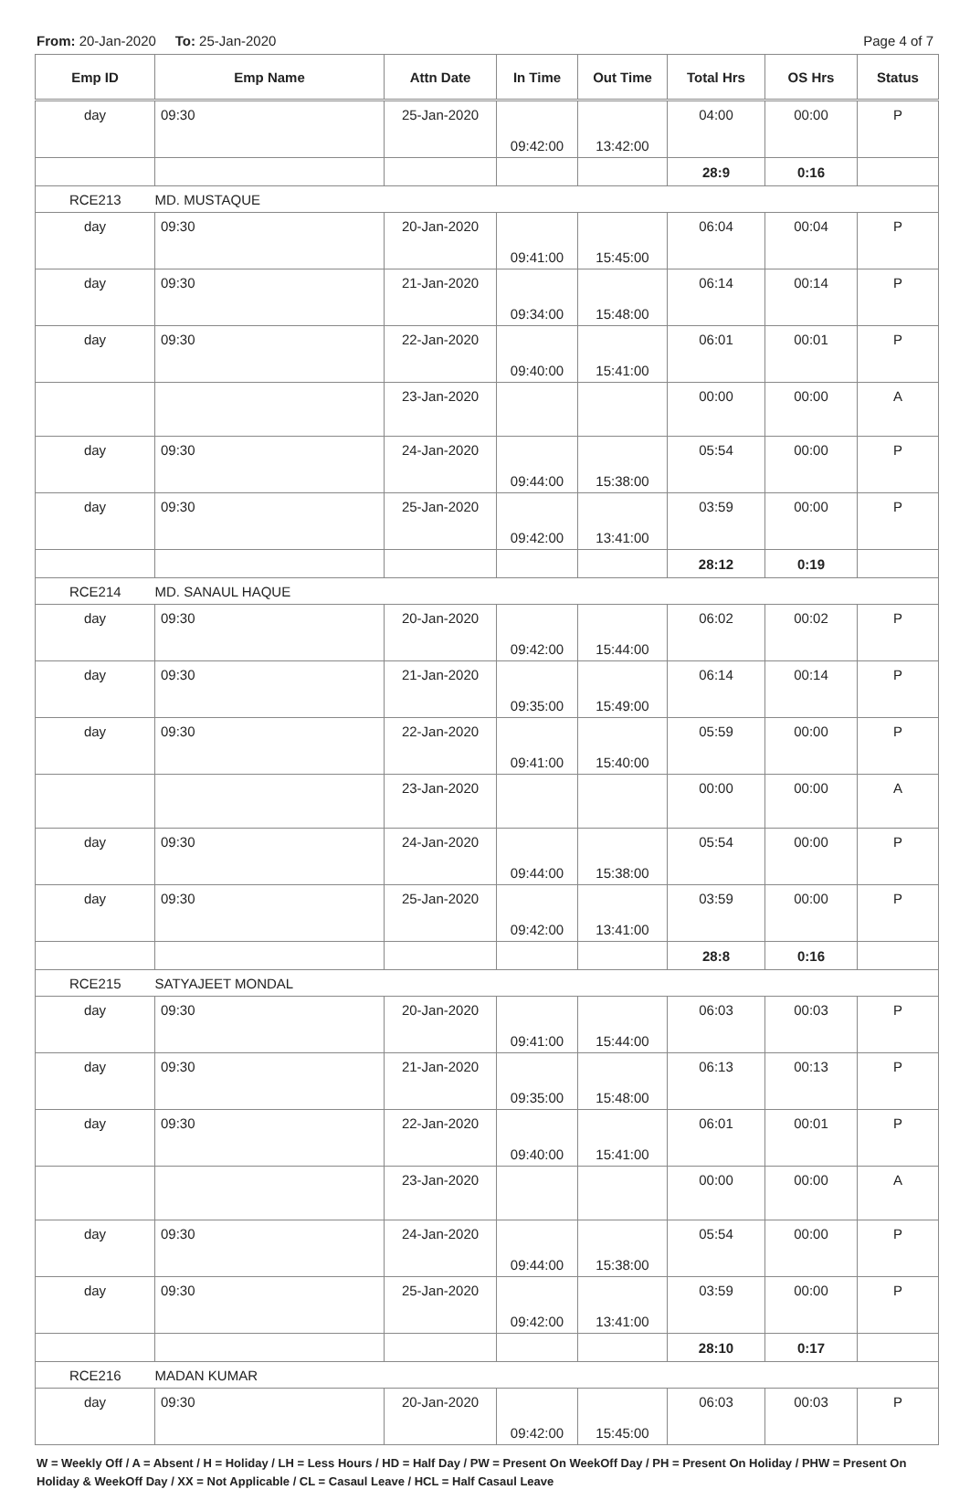From: 20-Jan-2020 To: 25-Jan-2020
Page 4 of 7
| Emp ID | Emp Name | Attn Date | In Time | Out Time | Total Hrs | OS Hrs | Status |
| --- | --- | --- | --- | --- | --- | --- | --- |
| day | 09:30 | 25-Jan-2020 | 09:42:00 | 13:42:00 | 04:00 | 00:00 | P |
| | | | | | 28:9 | 0:16 | |
| RCE213 | MD. MUSTAQUE | | | | | | |
| day | 09:30 | 20-Jan-2020 | 09:41:00 | 15:45:00 | 06:04 | 00:04 | P |
| day | 09:30 | 21-Jan-2020 | 09:34:00 | 15:48:00 | 06:14 | 00:14 | P |
| day | 09:30 | 22-Jan-2020 | 09:40:00 | 15:41:00 | 06:01 | 00:01 | P |
| | | 23-Jan-2020 | | | 00:00 | 00:00 | A |
| day | 09:30 | 24-Jan-2020 | 09:44:00 | 15:38:00 | 05:54 | 00:00 | P |
| day | 09:30 | 25-Jan-2020 | 09:42:00 | 13:41:00 | 03:59 | 00:00 | P |
| | | | | | 28:12 | 0:19 | |
| RCE214 | MD. SANAUL HAQUE | | | | | | |
| day | 09:30 | 20-Jan-2020 | 09:42:00 | 15:44:00 | 06:02 | 00:02 | P |
| day | 09:30 | 21-Jan-2020 | 09:35:00 | 15:49:00 | 06:14 | 00:14 | P |
| day | 09:30 | 22-Jan-2020 | 09:41:00 | 15:40:00 | 05:59 | 00:00 | P |
| | | 23-Jan-2020 | | | 00:00 | 00:00 | A |
| day | 09:30 | 24-Jan-2020 | 09:44:00 | 15:38:00 | 05:54 | 00:00 | P |
| day | 09:30 | 25-Jan-2020 | 09:42:00 | 13:41:00 | 03:59 | 00:00 | P |
| | | | | | 28:8 | 0:16 | |
| RCE215 | SATYAJEET MONDAL | | | | | | |
| day | 09:30 | 20-Jan-2020 | 09:41:00 | 15:44:00 | 06:03 | 00:03 | P |
| day | 09:30 | 21-Jan-2020 | 09:35:00 | 15:48:00 | 06:13 | 00:13 | P |
| day | 09:30 | 22-Jan-2020 | 09:40:00 | 15:41:00 | 06:01 | 00:01 | P |
| | | 23-Jan-2020 | | | 00:00 | 00:00 | A |
| day | 09:30 | 24-Jan-2020 | 09:44:00 | 15:38:00 | 05:54 | 00:00 | P |
| day | 09:30 | 25-Jan-2020 | 09:42:00 | 13:41:00 | 03:59 | 00:00 | P |
| | | | | | 28:10 | 0:17 | |
| RCE216 | MADAN KUMAR | | | | | | |
| day | 09:30 | 20-Jan-2020 | 09:42:00 | 15:45:00 | 06:03 | 00:03 | P |
W = Weekly Off / A = Absent / H = Holiday / LH = Less Hours / HD = Half Day / PW = Present On WeekOff Day / PH = Present On Holiday / PHW = Present On Holiday & WeekOff Day / XX = Not Applicable / CL = Casaul Leave / HCL = Half Casaul Leave